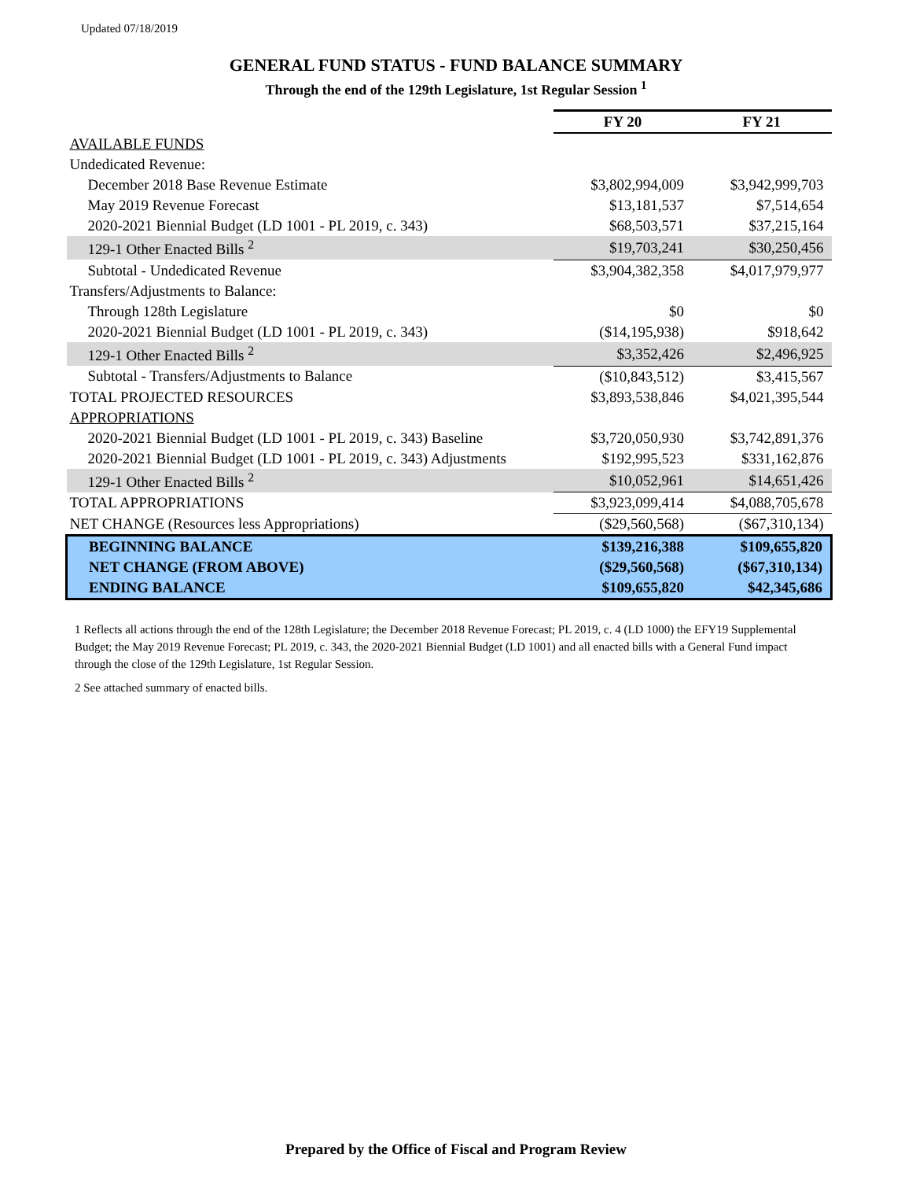Updated 07/18/2019
GENERAL FUND STATUS - FUND BALANCE SUMMARY
Through the end of the 129th Legislature, 1st Regular Session <sup>1</sup>
| | FY 20 | FY 21 |
| AVAILABLE FUNDS | | |
| Undedicated Revenue: | | |
| December 2018 Base Revenue Estimate | $3,802,994,009 | $3,942,999,703 |
| May 2019 Revenue Forecast | $13,181,537 | $7,514,654 |
| 2020-2021 Biennial Budget (LD 1001 - PL 2019, c. 343) | $68,503,571 | $37,215,164 |
| 129-1 Other Enacted Bills <sup>2</sup> | $19,703,241 | $30,250,456 |
| Subtotal - Undedicated Revenue | $3,904,382,358 | $4,017,979,977 |
| Transfers/Adjustments to Balance: | | |
| Through 128th Legislature | $0 | $0 |
| 2020-2021 Biennial Budget (LD 1001 - PL 2019, c. 343) | ($14,195,938) | $918,642 |
| 129-1 Other Enacted Bills <sup>2</sup> | $3,352,426 | $2,496,925 |
| Subtotal - Transfers/Adjustments to Balance | ($10,843,512) | $3,415,567 |
| TOTAL PROJECTED RESOURCES | $3,893,538,846 | $4,021,395,544 |
| APPROPRIATIONS | | |
| 2020-2021 Biennial Budget (LD 1001 - PL 2019, c. 343) Baseline | $3,720,050,930 | $3,742,891,376 |
| 2020-2021 Biennial Budget (LD 1001 - PL 2019, c. 343) Adjustments | $192,995,523 | $331,162,876 |
| 129-1 Other Enacted Bills <sup>2</sup> | $10,052,961 | $14,651,426 |
| TOTAL APPROPRIATIONS | $3,923,099,414 | $4,088,705,678 |
| NET CHANGE (Resources less Appropriations) | ($29,560,568) | ($67,310,134) |
| BEGINNING BALANCE | $139,216,388 | $109,655,820 |
| NET CHANGE (FROM ABOVE) | ($29,560,568) | ($67,310,134) |
| ENDING BALANCE | $109,655,820 | $42,345,686 |
1 Reflects all actions through the end of the 128th Legislature; the December 2018 Revenue Forecast; PL 2019, c. 4 (LD 1000) the EFY19 Supplemental Budget; the May 2019 Revenue Forecast; PL 2019, c. 343, the 2020-2021 Biennial Budget (LD 1001) and all enacted bills with a General Fund impact through the close of the 129th Legislature, 1st Regular Session.
2 See attached summary of enacted bills.
Prepared by the Office of Fiscal and Program Review